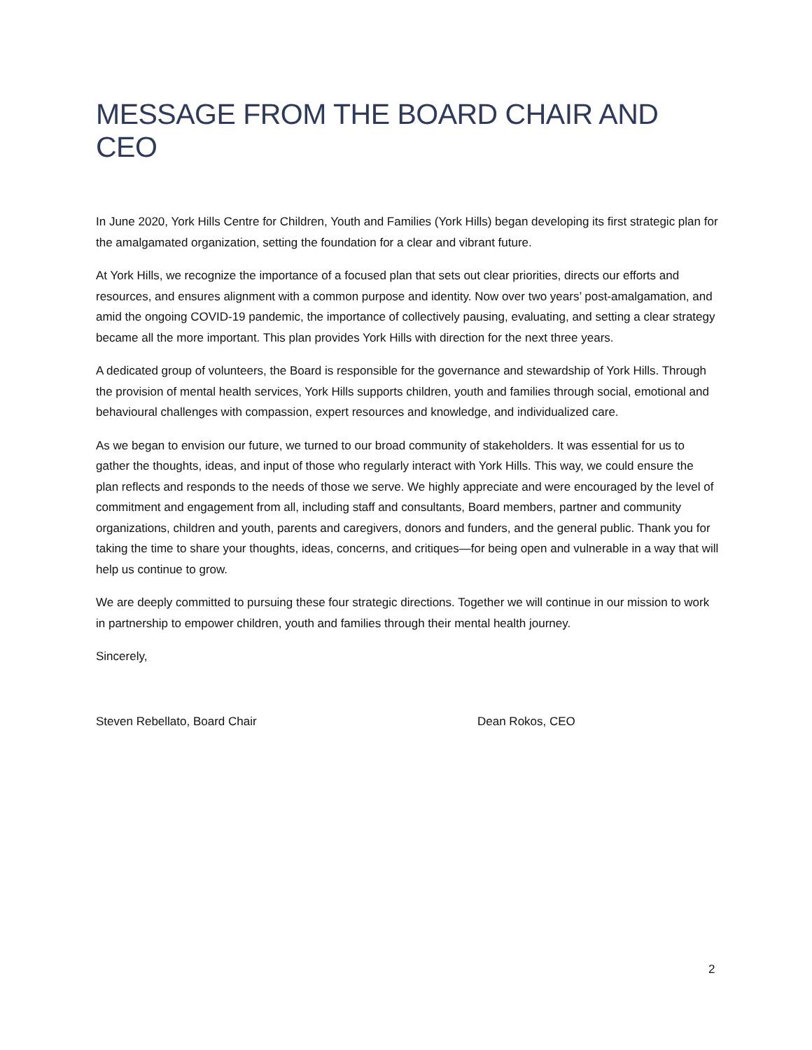MESSAGE FROM THE BOARD CHAIR AND CEO
In June 2020, York Hills Centre for Children, Youth and Families (York Hills) began developing its first strategic plan for the amalgamated organization, setting the foundation for a clear and vibrant future.
At York Hills, we recognize the importance of a focused plan that sets out clear priorities, directs our efforts and resources, and ensures alignment with a common purpose and identity. Now over two years’ post-amalgamation, and amid the ongoing COVID-19 pandemic, the importance of collectively pausing, evaluating, and setting a clear strategy became all the more important. This plan provides York Hills with direction for the next three years.
A dedicated group of volunteers, the Board is responsible for the governance and stewardship of York Hills. Through the provision of mental health services, York Hills supports children, youth and families through social, emotional and behavioural challenges with compassion, expert resources and knowledge, and individualized care.
As we began to envision our future, we turned to our broad community of stakeholders. It was essential for us to gather the thoughts, ideas, and input of those who regularly interact with York Hills. This way, we could ensure the plan reflects and responds to the needs of those we serve. We highly appreciate and were encouraged by the level of commitment and engagement from all, including staff and consultants, Board members, partner and community organizations, children and youth, parents and caregivers, donors and funders, and the general public. Thank you for taking the time to share your thoughts, ideas, concerns, and critiques—for being open and vulnerable in a way that will help us continue to grow.
We are deeply committed to pursuing these four strategic directions. Together we will continue in our mission to work in partnership to empower children, youth and families through their mental health journey.
Sincerely,
Steven Rebellato, Board Chair Dean Rokos, CEO
2